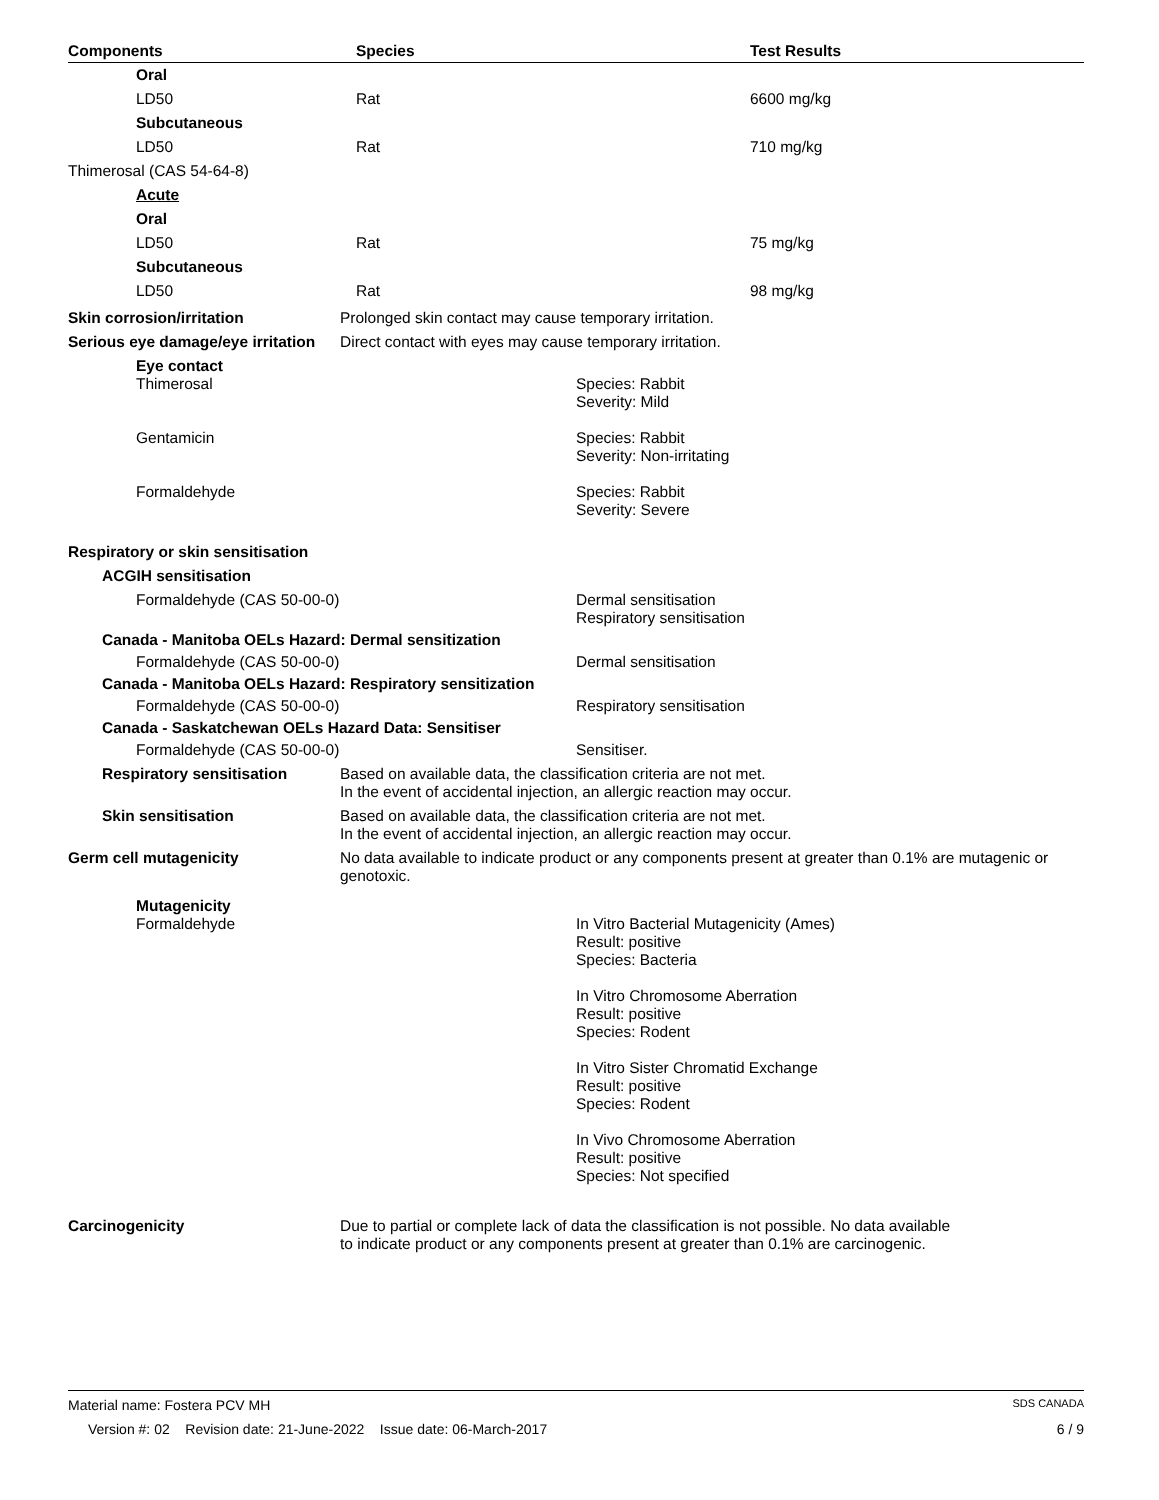| Components | Species | Test Results |
| --- | --- | --- |
| Oral | | |
| LD50 | Rat | 6600 mg/kg |
| Subcutaneous | | |
| LD50 | Rat | 710 mg/kg |
| Thimerosal (CAS 54-64-8) | | |
| Acute | | |
| Oral | | |
| LD50 | Rat | 75 mg/kg |
| Subcutaneous | | |
| LD50 | Rat | 98 mg/kg |
Skin corrosion/irritation Prolonged skin contact may cause temporary irritation.
Serious eye damage/eye irritation
Direct contact with eyes may cause temporary irritation.
Eye contact
Thimerosal Species: Rabbit
Severity: Mild
Gentamicin Species: Rabbit
Severity: Non-irritating
Formaldehyde Species: Rabbit
Severity: Severe
Respiratory or skin sensitisation
ACGIH sensitisation
Formaldehyde (CAS 50-00-0) Dermal sensitisation
Respiratory sensitisation
Canada - Manitoba OELs Hazard: Dermal sensitization
Formaldehyde (CAS 50-00-0) Dermal sensitisation
Canada - Manitoba OELs Hazard: Respiratory sensitization
Formaldehyde (CAS 50-00-0) Respiratory sensitisation
Canada - Saskatchewan OELs Hazard Data: Sensitiser
Formaldehyde (CAS 50-00-0) Sensitiser.
Respiratory sensitisation Based on available data, the classification criteria are not met.
In the event of accidental injection, an allergic reaction may occur.
Skin sensitisation Based on available data, the classification criteria are not met.
In the event of accidental injection, an allergic reaction may occur.
Germ cell mutagenicity No data available to indicate product or any components present at greater than 0.1% are mutagenic or genotoxic.
Mutagenicity
Formaldehyde In Vitro Bacterial Mutagenicity (Ames)
Result: positive
Species: Bacteria
In Vitro Chromosome Aberration
Result: positive
Species: Rodent
In Vitro Sister Chromatid Exchange
Result: positive
Species: Rodent
In Vivo Chromosome Aberration
Result: positive
Species: Not specified
Carcinogenicity Due to partial or complete lack of data the classification is not possible. No data available to indicate product or any components present at greater than 0.1% are carcinogenic.
Material name: Fostera PCV MH SDS CANADA
Version #: 02 Revision date: 21-June-2022 Issue date: 06-March-2017 6 / 9